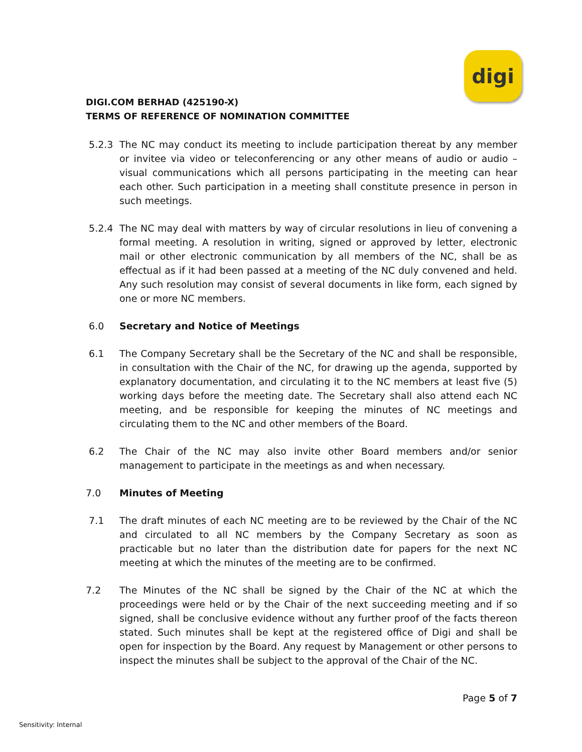digi
DIGI.COM BERHAD (425190-X)
TERMS OF REFERENCE OF NOMINATION COMMITTEE
5.2.3 The NC may conduct its meeting to include participation thereat by any member or invitee via video or teleconferencing or any other means of audio or audio – visual communications which all persons participating in the meeting can hear each other. Such participation in a meeting shall constitute presence in person in such meetings.
5.2.4 The NC may deal with matters by way of circular resolutions in lieu of convening a formal meeting. A resolution in writing, signed or approved by letter, electronic mail or other electronic communication by all members of the NC, shall be as effectual as if it had been passed at a meeting of the NC duly convened and held. Any such resolution may consist of several documents in like form, each signed by one or more NC members.
6.0 Secretary and Notice of Meetings
6.1 The Company Secretary shall be the Secretary of the NC and shall be responsible, in consultation with the Chair of the NC, for drawing up the agenda, supported by explanatory documentation, and circulating it to the NC members at least five (5) working days before the meeting date. The Secretary shall also attend each NC meeting, and be responsible for keeping the minutes of NC meetings and circulating them to the NC and other members of the Board.
6.2 The Chair of the NC may also invite other Board members and/or senior management to participate in the meetings as and when necessary.
7.0 Minutes of Meeting
7.1 The draft minutes of each NC meeting are to be reviewed by the Chair of the NC and circulated to all NC members by the Company Secretary as soon as practicable but no later than the distribution date for papers for the next NC meeting at which the minutes of the meeting are to be confirmed.
7.2 The Minutes of the NC shall be signed by the Chair of the NC at which the proceedings were held or by the Chair of the next succeeding meeting and if so signed, shall be conclusive evidence without any further proof of the facts thereon stated. Such minutes shall be kept at the registered office of Digi and shall be open for inspection by the Board. Any request by Management or other persons to inspect the minutes shall be subject to the approval of the Chair of the NC.
Page 5 of 7
Sensitivity: Internal